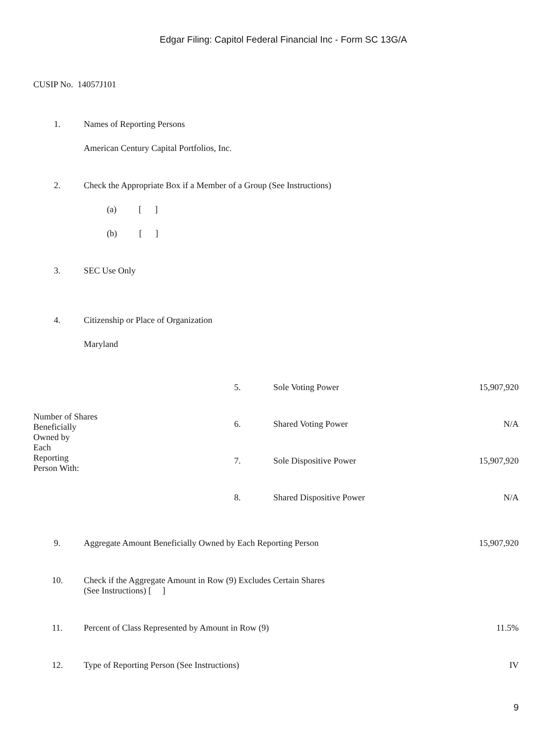Edgar Filing: Capitol Federal Financial Inc - Form SC 13G/A
CUSIP No. 14057J101
1. Names of Reporting Persons
American Century Capital Portfolios, Inc.
2. Check the Appropriate Box if a Member of a Group (See Instructions)
(a) [ ]
(b) [ ]
3. SEC Use Only
4. Citizenship or Place of Organization
Maryland
| Number of Shares Beneficially Owned by Each Reporting Person With: | 5. | Sole Voting Power | 15,907,920 |
| | 6. | Shared Voting Power | N/A |
| | 7. | Sole Dispositive Power | 15,907,920 |
| | 8. | Shared Dispositive Power | N/A |
9. Aggregate Amount Beneficially Owned by Each Reporting Person
15,907,920
10. Check if the Aggregate Amount in Row (9) Excludes Certain Shares
(See Instructions) [ ]
11. Percent of Class Represented by Amount in Row (9)
11.5%
12. Type of Reporting Person (See Instructions)
IV
9